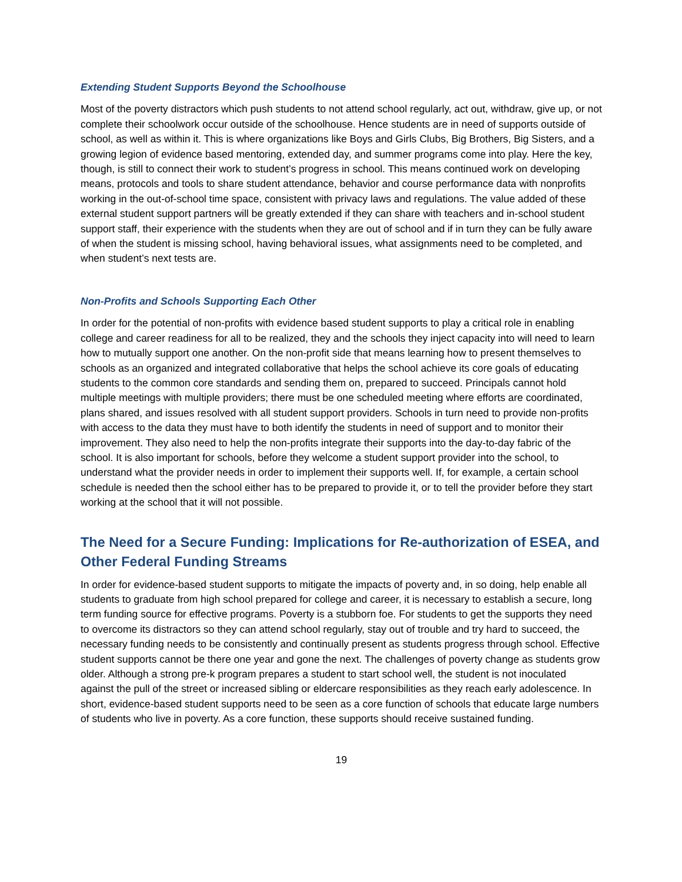Extending Student Supports Beyond the Schoolhouse
Most of the poverty distractors which push students to not attend school regularly, act out, withdraw, give up, or not complete their schoolwork occur outside of the schoolhouse. Hence students are in need of supports outside of school, as well as within it. This is where organizations like Boys and Girls Clubs, Big Brothers, Big Sisters, and a growing legion of evidence based mentoring, extended day, and summer programs come into play. Here the key, though, is still to connect their work to student’s progress in school. This means continued work on developing means, protocols and tools to share student attendance, behavior and course performance data with nonprofits working in the out-of-school time space, consistent with privacy laws and regulations. The value added of these external student support partners will be greatly extended if they can share with teachers and in-school student support staff, their experience with the students when they are out of school and if in turn they can be fully aware of when the student is missing school, having behavioral issues, what assignments need to be completed, and when student’s next tests are.
Non-Profits and Schools Supporting Each Other
In order for the potential of non-profits with evidence based student supports to play a critical role in enabling college and career readiness for all to be realized, they and the schools they inject capacity into will need to learn how to mutually support one another. On the non-profit side that means learning how to present themselves to schools as an organized and integrated collaborative that helps the school achieve its core goals of educating students to the common core standards and sending them on, prepared to succeed. Principals cannot hold multiple meetings with multiple providers; there must be one scheduled meeting where efforts are coordinated, plans shared, and issues resolved with all student support providers. Schools in turn need to provide non-profits with access to the data they must have to both identify the students in need of support and to monitor their improvement. They also need to help the non-profits integrate their supports into the day-to-day fabric of the school. It is also important for schools, before they welcome a student support provider into the school, to understand what the provider needs in order to implement their supports well. If, for example, a certain school schedule is needed then the school either has to be prepared to provide it, or to tell the provider before they start working at the school that it will not possible.
The Need for a Secure Funding: Implications for Re-authorization of ESEA, and Other Federal Funding Streams
In order for evidence-based student supports to mitigate the impacts of poverty and, in so doing, help enable all students to graduate from high school prepared for college and career, it is necessary to establish a secure, long term funding source for effective programs. Poverty is a stubborn foe. For students to get the supports they need to overcome its distractors so they can attend school regularly, stay out of trouble and try hard to succeed, the necessary funding needs to be consistently and continually present as students progress through school. Effective student supports cannot be there one year and gone the next. The challenges of poverty change as students grow older. Although a strong pre-k program prepares a student to start school well, the student is not inoculated against the pull of the street or increased sibling or eldercare responsibilities as they reach early adolescence. In short, evidence-based student supports need to be seen as a core function of schools that educate large numbers of students who live in poverty. As a core function, these supports should receive sustained funding.
19